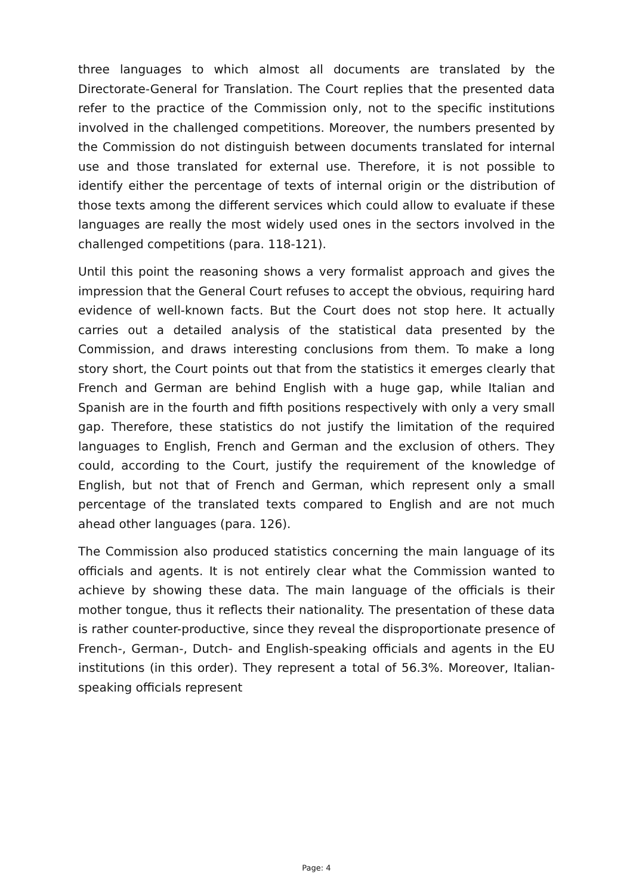three languages to which almost all documents are translated by the Directorate-General for Translation. The Court replies that the presented data refer to the practice of the Commission only, not to the specific institutions involved in the challenged competitions. Moreover, the numbers presented by the Commission do not distinguish between documents translated for internal use and those translated for external use. Therefore, it is not possible to identify either the percentage of texts of internal origin or the distribution of those texts among the different services which could allow to evaluate if these languages are really the most widely used ones in the sectors involved in the challenged competitions (para. 118-121).
Until this point the reasoning shows a very formalist approach and gives the impression that the General Court refuses to accept the obvious, requiring hard evidence of well-known facts. But the Court does not stop here. It actually carries out a detailed analysis of the statistical data presented by the Commission, and draws interesting conclusions from them. To make a long story short, the Court points out that from the statistics it emerges clearly that French and German are behind English with a huge gap, while Italian and Spanish are in the fourth and fifth positions respectively with only a very small gap. Therefore, these statistics do not justify the limitation of the required languages to English, French and German and the exclusion of others. They could, according to the Court, justify the requirement of the knowledge of English, but not that of French and German, which represent only a small percentage of the translated texts compared to English and are not much ahead other languages (para. 126).
The Commission also produced statistics concerning the main language of its officials and agents. It is not entirely clear what the Commission wanted to achieve by showing these data. The main language of the officials is their mother tongue, thus it reflects their nationality. The presentation of these data is rather counter-productive, since they reveal the disproportionate presence of French-, German-, Dutch- and English-speaking officials and agents in the EU institutions (in this order). They represent a total of 56.3%. Moreover, Italian-speaking officials represent
Page: 4